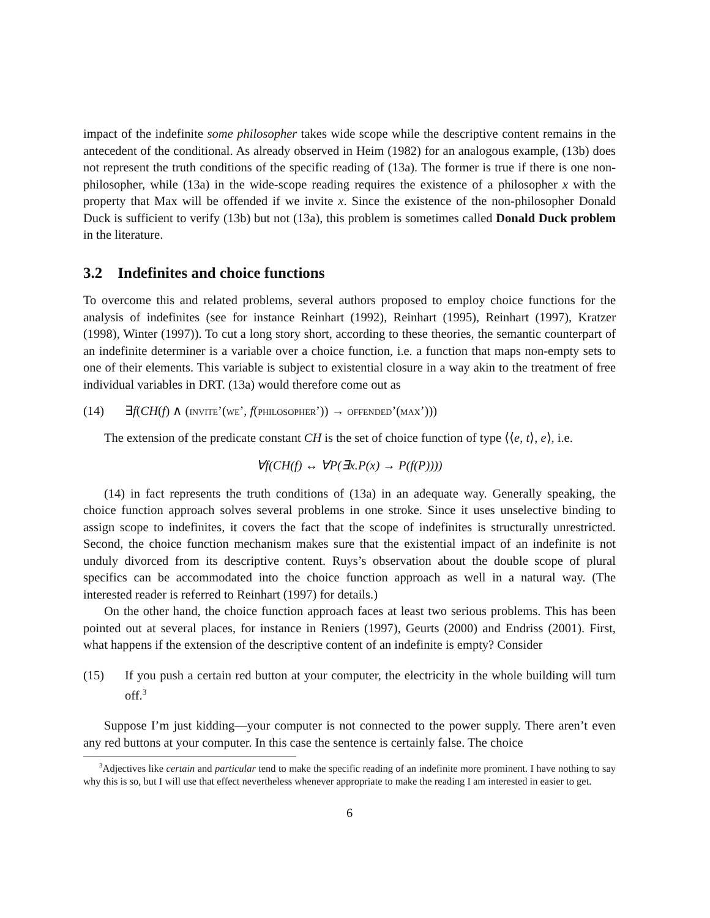impact of the indefinite some philosopher takes wide scope while the descriptive content remains in the antecedent of the conditional. As already observed in Heim (1982) for an analogous example, (13b) does not represent the truth conditions of the specific reading of (13a). The former is true if there is one non-philosopher, while (13a) in the wide-scope reading requires the existence of a philosopher x with the property that Max will be offended if we invite x. Since the existence of the non-philosopher Donald Duck is sufficient to verify (13b) but not (13a), this problem is sometimes called Donald Duck problem in the literature.
3.2 Indefinites and choice functions
To overcome this and related problems, several authors proposed to employ choice functions for the analysis of indefinites (see for instance Reinhart (1992), Reinhart (1995), Reinhart (1997), Kratzer (1998), Winter (1997)). To cut a long story short, according to these theories, the semantic counterpart of an indefinite determiner is a variable over a choice function, i.e. a function that maps non-empty sets to one of their elements. This variable is subject to existential closure in a way akin to the treatment of free individual variables in DRT. (13a) would therefore come out as
(14) ∃f(CH(f) ∧ (invite’(we’, f(philosopher’)) → offended’(max’)))
The extension of the predicate constant CH is the set of choice function of type ⟨⟨e, t⟩, e⟩, i.e.
∀f(CH(f) ↔ ∀P(∃x.P(x) → P(f(P))))
(14) in fact represents the truth conditions of (13a) in an adequate way. Generally speaking, the choice function approach solves several problems in one stroke. Since it uses unselective binding to assign scope to indefinites, it covers the fact that the scope of indefinites is structurally unrestricted. Second, the choice function mechanism makes sure that the existential impact of an indefinite is not unduly divorced from its descriptive content. Ruys’s observation about the double scope of plural specifics can be accommodated into the choice function approach as well in a natural way. (The interested reader is referred to Reinhart (1997) for details.)
On the other hand, the choice function approach faces at least two serious problems. This has been pointed out at several places, for instance in Reniers (1997), Geurts (2000) and Endriss (2001). First, what happens if the extension of the descriptive content of an indefinite is empty? Consider
(15) If you push a certain red button at your computer, the electricity in the whole building will turn off.<sup>3</sup>
Suppose I’m just kidding—your computer is not connected to the power supply. There aren’t even any red buttons at your computer. In this case the sentence is certainly false. The choice
<sup>3</sup> Adjectives like certain and particular tend to make the specific reading of an indefinite more prominent. I have nothing to say why this is so, but I will use that effect nevertheless whenever appropriate to make the reading I am interested in easier to get.
6